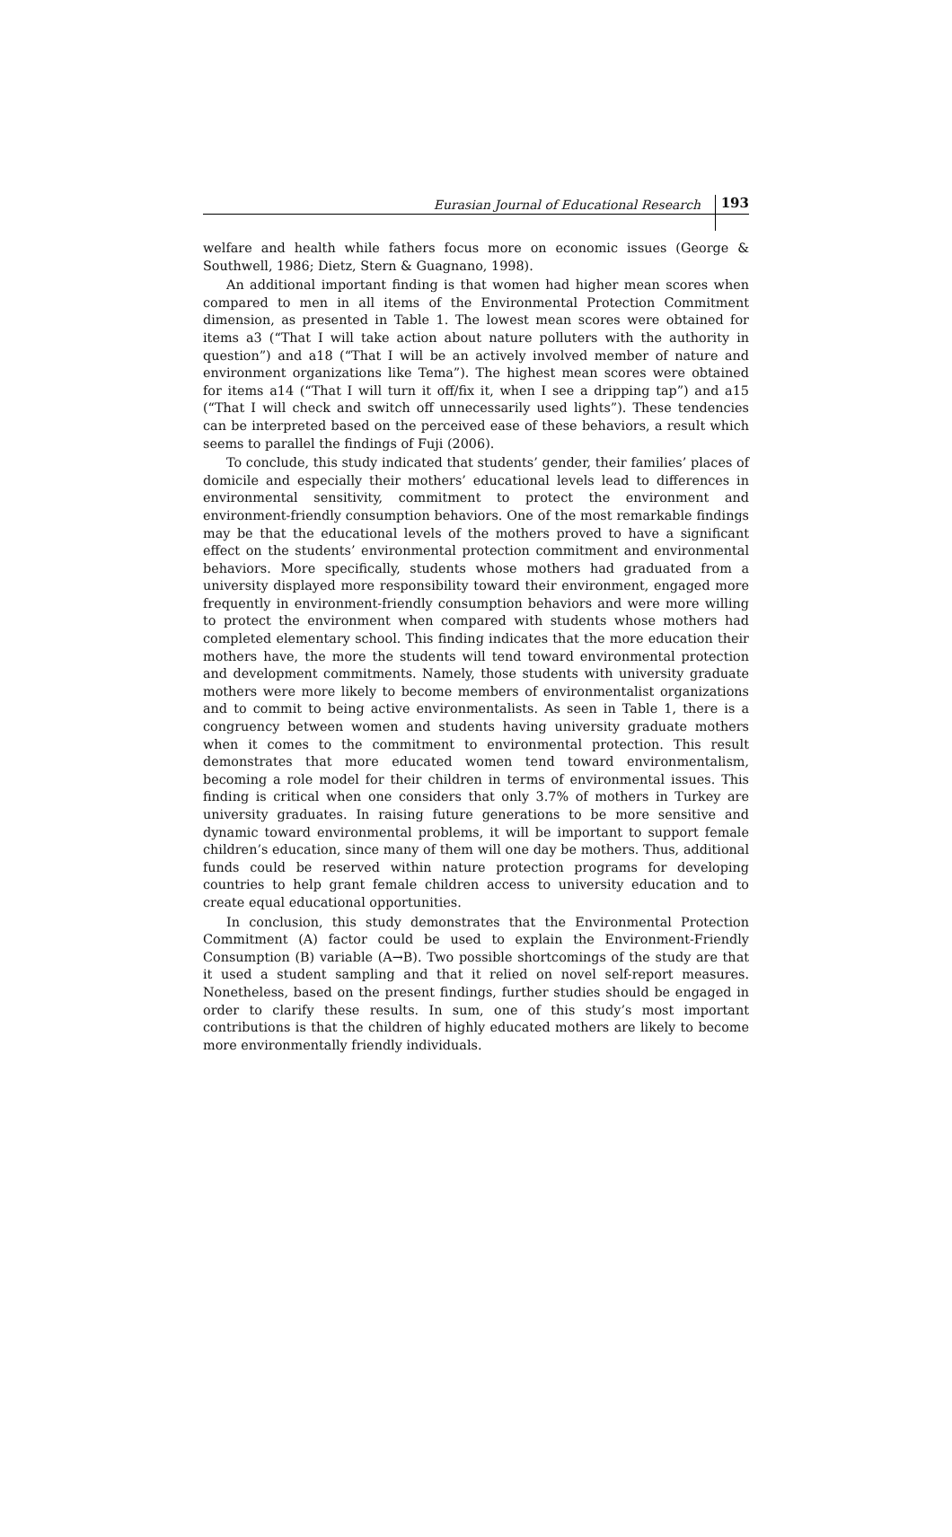Eurasian Journal of Educational Research 193
welfare and health while fathers focus more on economic issues (George & Southwell, 1986; Dietz, Stern & Guagnano, 1998).
An additional important finding is that women had higher mean scores when compared to men in all items of the Environmental Protection Commitment dimension, as presented in Table 1. The lowest mean scores were obtained for items a3 (“That I will take action about nature polluters with the authority in question”) and a18 (“That I will be an actively involved member of nature and environment organizations like Tema”). The highest mean scores were obtained for items a14 (“That I will turn it off/fix it, when I see a dripping tap”) and a15 (“That I will check and switch off unnecessarily used lights”). These tendencies can be interpreted based on the perceived ease of these behaviors, a result which seems to parallel the findings of Fuji (2006).
To conclude, this study indicated that students’ gender, their families’ places of domicile and especially their mothers’ educational levels lead to differences in environmental sensitivity, commitment to protect the environment and environment-friendly consumption behaviors. One of the most remarkable findings may be that the educational levels of the mothers proved to have a significant effect on the students’ environmental protection commitment and environmental behaviors. More specifically, students whose mothers had graduated from a university displayed more responsibility toward their environment, engaged more frequently in environment-friendly consumption behaviors and were more willing to protect the environment when compared with students whose mothers had completed elementary school. This finding indicates that the more education their mothers have, the more the students will tend toward environmental protection and development commitments. Namely, those students with university graduate mothers were more likely to become members of environmentalist organizations and to commit to being active environmentalists. As seen in Table 1, there is a congruency between women and students having university graduate mothers when it comes to the commitment to environmental protection. This result demonstrates that more educated women tend toward environmentalism, becoming a role model for their children in terms of environmental issues. This finding is critical when one considers that only 3.7% of mothers in Turkey are university graduates. In raising future generations to be more sensitive and dynamic toward environmental problems, it will be important to support female children’s education, since many of them will one day be mothers. Thus, additional funds could be reserved within nature protection programs for developing countries to help grant female children access to university education and to create equal educational opportunities.
In conclusion, this study demonstrates that the Environmental Protection Commitment (A) factor could be used to explain the Environment-Friendly Consumption (B) variable (A→B). Two possible shortcomings of the study are that it used a student sampling and that it relied on novel self-report measures. Nonetheless, based on the present findings, further studies should be engaged in order to clarify these results. In sum, one of this study’s most important contributions is that the children of highly educated mothers are likely to become more environmentally friendly individuals.